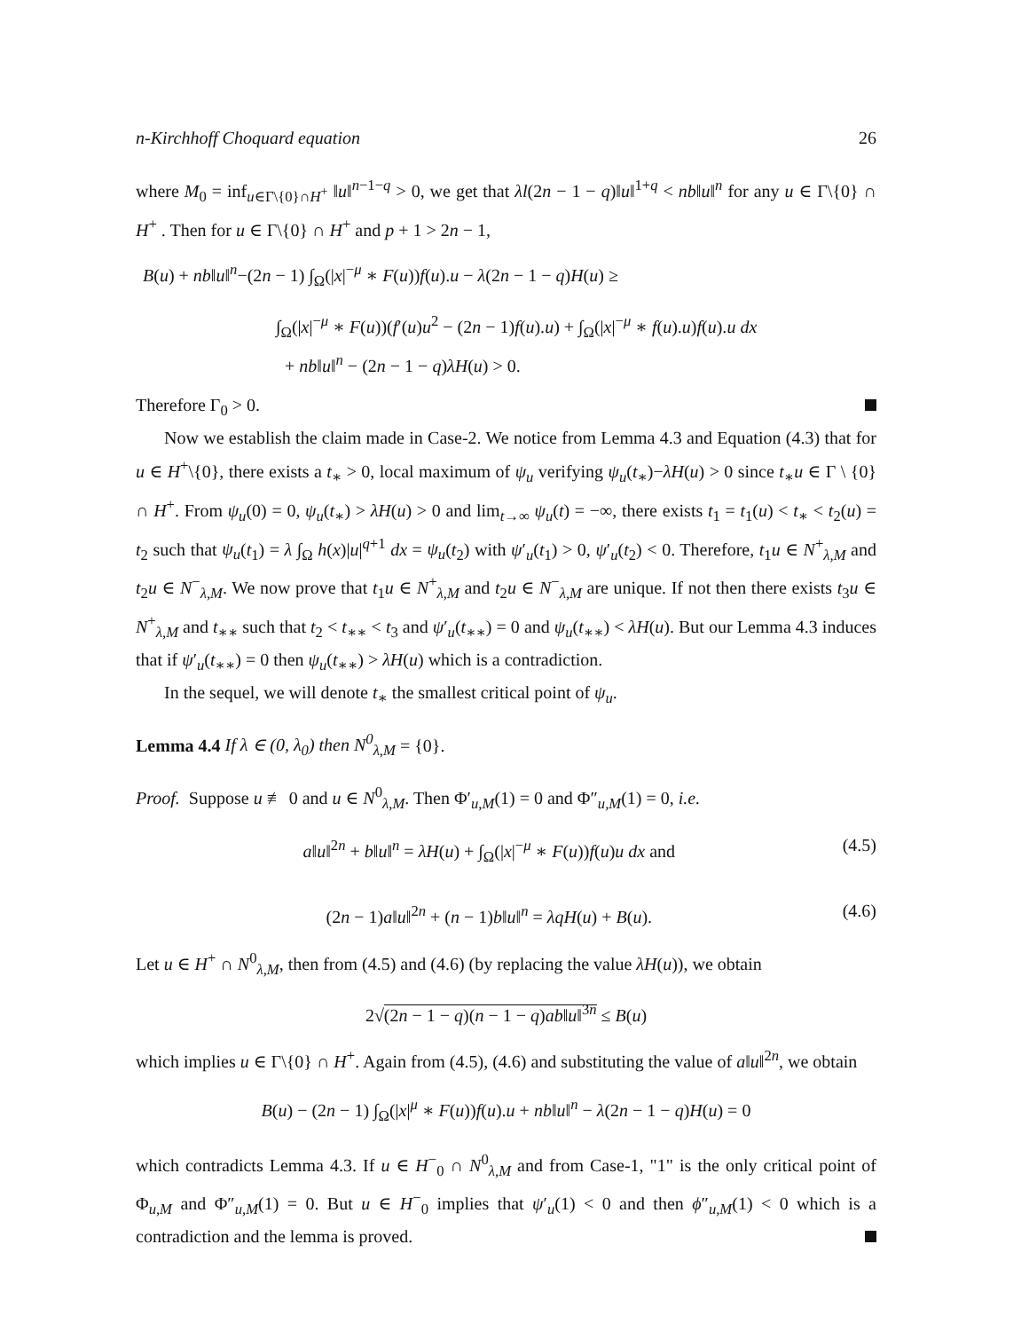n-Kirchhoff Choquard equation 26
where M<sub>0</sub> = inf<sub>u∈Γ\{0}∩H<sup>+</sup></sub> ‖u‖<sup>n−1−q</sup> > 0, we get that λl(2n − 1 − q)‖u‖<sup>1+q</sup> < nb‖u‖<sup>n</sup> for any u ∈ Γ\{0} ∩ H<sup>+</sup> . Then for u ∈ Γ\{0} ∩ H<sup>+</sup> and p + 1 > 2n − 1,
B(u) + nb‖u‖<sup>n</sup>−(2n − 1) ∫<sub>Ω</sub>(|x|<sup>−μ</sup> ∗ F(u))f(u).u − λ(2n − 1 − q)H(u) ≥
∫<sub>Ω</sub>(|x|<sup>−μ</sup> ∗ F(u))(f′(u)u<sup>2</sup> − (2n − 1)f(u).u) + ∫<sub>Ω</sub>(|x|<sup>−μ</sup> ∗ f(u).u)f(u).u dx
+ nb‖u‖<sup>n</sup> − (2n − 1 − q)λH(u) > 0.
Therefore Γ<sub>0</sub> > 0.
Now we establish the claim made in Case-2. We notice from Lemma 4.3 and Equation (4.3) that for u ∈ H<sup>+</sup>\{0}, there exists a t<sub>∗</sub> > 0, local maximum of ψ<sub>u</sub> verifying ψ<sub>u</sub>(t<sub>∗</sub>)−λH(u) > 0 since t<sub>∗</sub>u ∈ Γ \ {0} ∩ H<sup>+</sup>. From ψ<sub>u</sub>(0) = 0, ψ<sub>u</sub>(t<sub>∗</sub>) > λH(u) > 0 and lim<sub>t→∞</sub> ψ<sub>u</sub>(t) = −∞, there exists t<sub>1</sub> = t<sub>1</sub>(u) < t<sub>∗</sub> < t<sub>2</sub>(u) = t<sub>2</sub> such that ψ<sub>u</sub>(t<sub>1</sub>) = λ ∫<sub>Ω</sub> h(x)|u|<sup>q+1</sup> dx = ψ<sub>u</sub>(t<sub>2</sub>) with ψ′<sub>u</sub>(t<sub>1</sub>) > 0, ψ′<sub>u</sub>(t<sub>2</sub>) < 0. Therefore, t<sub>1</sub>u ∈ N<sup>+</sup><sub>λ,M</sub> and t<sub>2</sub>u ∈ N<sup>−</sup><sub>λ,M</sub>. We now prove that t<sub>1</sub>u ∈ N<sup>+</sup><sub>λ,M</sub> and t<sub>2</sub>u ∈ N<sup>−</sup><sub>λ,M</sub> are unique. If not then there exists t<sub>3</sub>u ∈ N<sup>+</sup><sub>λ,M</sub> and t<sub>∗∗</sub> such that t<sub>2</sub> < t<sub>∗∗</sub> < t<sub>3</sub> and ψ′<sub>u</sub>(t<sub>∗∗</sub>) = 0 and ψ<sub>u</sub>(t<sub>∗∗</sub>) < λH(u). But our Lemma 4.3 induces that if ψ′<sub>u</sub>(t<sub>∗∗</sub>) = 0 then ψ<sub>u</sub>(t<sub>∗∗</sub>) > λH(u) which is a contradiction.
In the sequel, we will denote t<sub>∗</sub> the smallest critical point of ψ<sub>u</sub>.
Lemma 4.4 If λ ∈ (0, λ<sub>0</sub>) then N<sup>0</sup><sub>λ,M</sub> = {0}.
Proof. Suppose u ≢ 0 and u ∈ N<sup>0</sup><sub>λ,M</sub>. Then Φ′<sub>u,M</sub>(1) = 0 and Φ″<sub>u,M</sub>(1) = 0, i.e.
a‖u‖<sup>2n</sup> + b‖u‖<sup>n</sup> = λH(u) + ∫<sub>Ω</sub>(|x|<sup>−μ</sup> ∗ F(u))f(u)u dx and (4.5)
(2n − 1)a‖u‖<sup>2n</sup> + (n − 1)b‖u‖<sup>n</sup> = λqH(u) + B(u). (4.6)
Let u ∈ H<sup>+</sup> ∩ N<sup>0</sup><sub>λ,M</sub>, then from (4.5) and (4.6) (by replacing the value λH(u)), we obtain
2√(2n − 1 − q)(n − 1 − q)ab‖u‖<sup>3n</sup> ≤ B(u)
which implies u ∈ Γ\{0} ∩ H<sup>+</sup>. Again from (4.5), (4.6) and substituting the value of a‖u‖<sup>2n</sup>, we obtain
B(u) − (2n − 1) ∫<sub>Ω</sub>(|x|<sup>μ</sup> ∗ F(u))f(u).u + nb‖u‖<sup>n</sup> − λ(2n − 1 − q)H(u) = 0
which contradicts Lemma 4.3. If u ∈ H<sup>−</sup><sub>0</sub> ∩ N<sup>0</sup><sub>λ,M</sub> and from Case-1, "1" is the only critical point of Φ<sub>u,M</sub> and Φ″<sub>u,M</sub>(1) = 0. But u ∈ H<sup>−</sup><sub>0</sub> implies that ψ′<sub>u</sub>(1) < 0 and then ϕ″<sub>u,M</sub>(1) < 0 which is a contradiction and the lemma is proved.